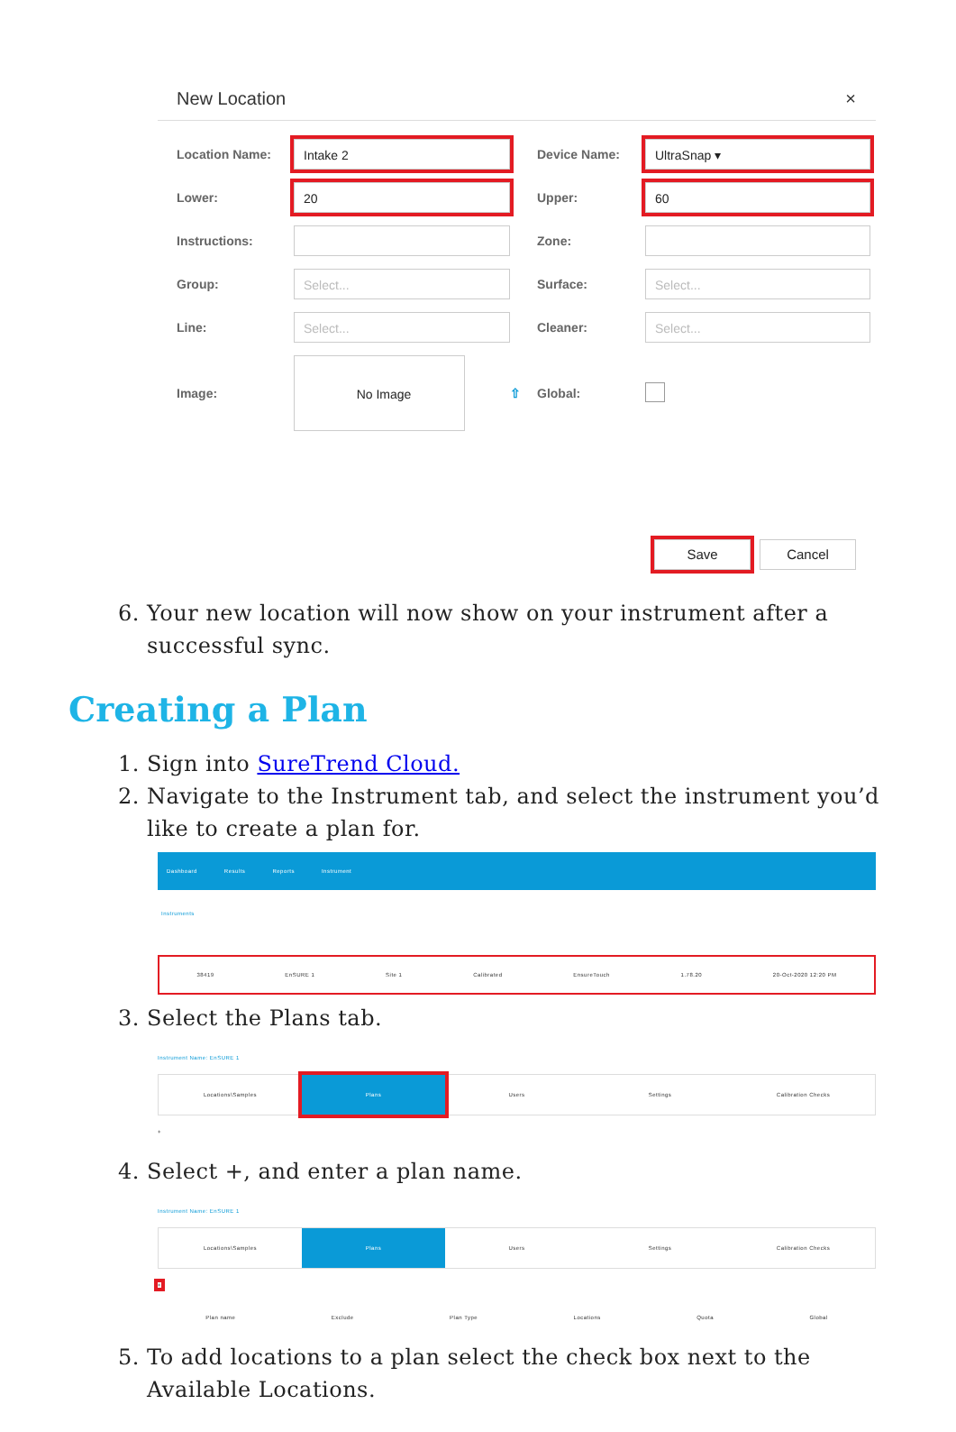New Location ×
Location Name:
Intake 2
Device Name:
UltraSnap ▾
Lower:
20
Upper:
60
Instructions:
Zone:
Group:
Select...
Surface:
Select...
Line:
Select...
Cleaner:
Select...
Image:
No Image
⇧ Global:
Save Cancel
6. Your new location will now show on your instrument after a successful sync.
Creating a Plan
1. Sign into SureTrend Cloud.
2. Navigate to the Instrument tab, and select the instrument you’d like to create a plan for.
Dashboard Results Reports Instrument
Instruments
38419 EnSURE 1 Site 1 Calibrated EnsureTouch 1.78.20 20-Oct-2020 12:20 PM
3. Select the Plans tab.
Instrument Name: EnSURE 1
Locations\Samples Plans Users Settings Calibration Checks
+
4. Select +, and enter a plan name.
Instrument Name: EnSURE 1
Locations\Samples Plans Users Settings Calibration Checks
+
Plan name Exclude Plan Type Locations Quota Global
5. To add locations to a plan select the check box next to the Available Locations.